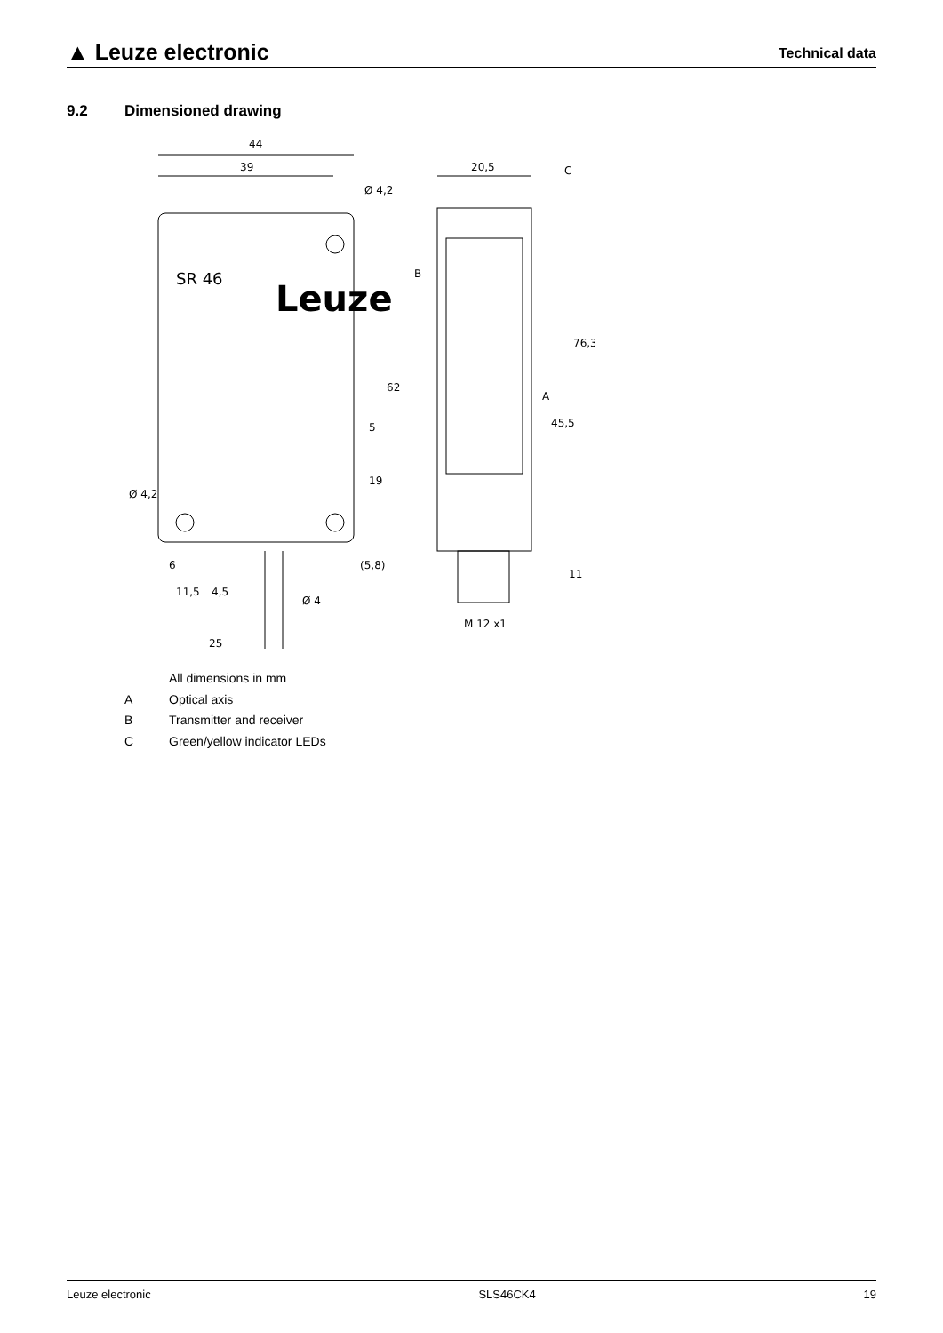▲ Leuze electronic
Technical data
9.2 Dimensioned drawing
44
39
Ø 4,2
20,5
C
B
A
45,5
76,3
62
5
19
(5,8)
11
Ø 4,2
6
11,5
4,5
Ø 4
25
M 12 x1
Leuze
SR 46
All dimensions in mm
A Optical axis
B Transmitter and receiver
C Green/yellow indicator LEDs
Leuze electronic SLS46CK4 19